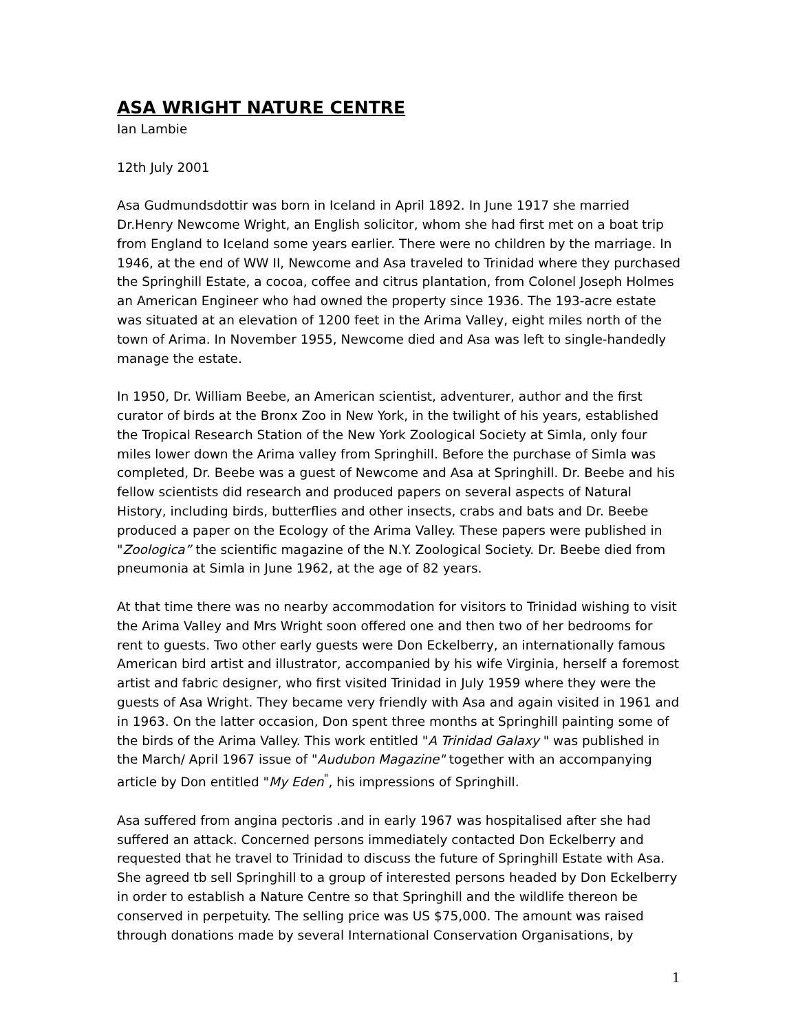ASA WRIGHT NATURE CENTRE
Ian Lambie
12th July 2001
Asa Gudmundsdottir was born in Iceland in April 1892. In June 1917 she married Dr.Henry Newcome Wright, an English solicitor, whom she had first met on a boat trip from England to Iceland some years earlier. There were no children by the marriage. In 1946, at the end of WW II, Newcome and Asa traveled to Trinidad where they purchased the Springhill Estate, a cocoa, coffee and citrus plantation, from Colonel Joseph Holmes an American Engineer who had owned the property since 1936. The 193-acre estate was situated at an elevation of 1200 feet in the Arima Valley, eight miles north of the town of Arima. In November 1955, Newcome died and Asa was left to single-handedly manage the estate.
In 1950, Dr. William Beebe, an American scientist, adventurer, author and the first curator of birds at the Bronx Zoo in New York, in the twilight of his years, established the Tropical Research Station of the New York Zoological Society at Simla, only four miles lower down the Arima valley from Springhill. Before the purchase of Simla was completed, Dr. Beebe was a guest of Newcome and Asa at Springhill. Dr. Beebe and his fellow scientists did research and produced papers on several aspects of Natural History, including birds, butterflies and other insects, crabs and bats and Dr. Beebe produced a paper on the Ecology of the Arima Valley. These papers were published in "Zoologica” the scientific magazine of the N.Y. Zoological Society. Dr. Beebe died from pneumonia at Simla in June 1962, at the age of 82 years.
At that time there was no nearby accommodation for visitors to Trinidad wishing to visit the Arima Valley and Mrs Wright soon offered one and then two of her bedrooms for rent to guests. Two other early guests were Don Eckelberry, an internationally famous American bird artist and illustrator, accompanied by his wife Virginia, herself a foremost artist and fabric designer, who first visited Trinidad in July 1959 where they were the guests of Asa Wright. They became very friendly with Asa and again visited in 1961 and in 1963. On the latter occasion, Don spent three months at Springhill painting some of the birds of the Arima Valley. This work entitled "A Trinidad Galaxy " was published in the March/ April 1967 issue of "Audubon Magazine" together with an accompanying article by Don entitled "My Eden<sup>"</sup>, his impressions of Springhill.
Asa suffered from angina pectoris .and in early 1967 was hospitalised after she had suffered an attack. Concerned persons immediately contacted Don Eckelberry and requested that he travel to Trinidad to discuss the future of Springhill Estate with Asa. She agreed tb sell Springhill to a group of interested persons headed by Don Eckelberry in order to establish a Nature Centre so that Springhill and the wildlife thereon be conserved in perpetuity. The selling price was US $75,000. The amount was raised through donations made by several International Conservation Organisations, by
1